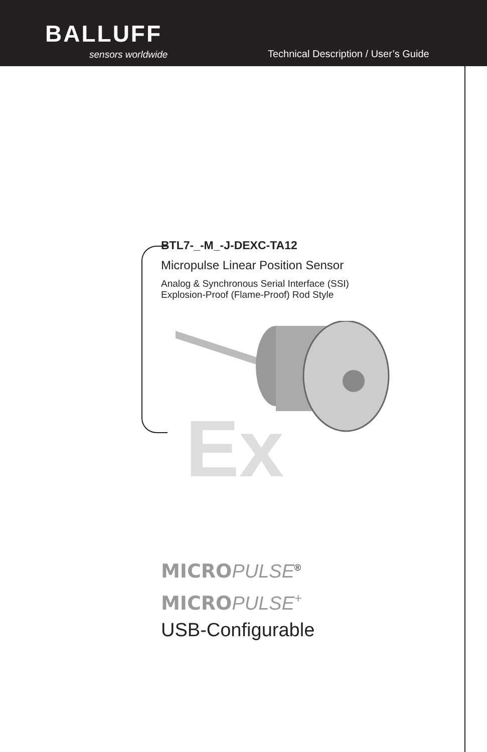BALLUFF
sensors worldwide
Technical Description / User’s Guide
BTL7-_-M_-J-DEXC-TA12
Micropulse Linear Position Sensor
Analog & Synchronous Serial Interface (SSI)
Explosion-Proof (Flame-Proof) Rod Style
Ex
MICRO PULSE<sup>®</sup>
MICRO PULSE<sup>+</sup>
USB-Configurable